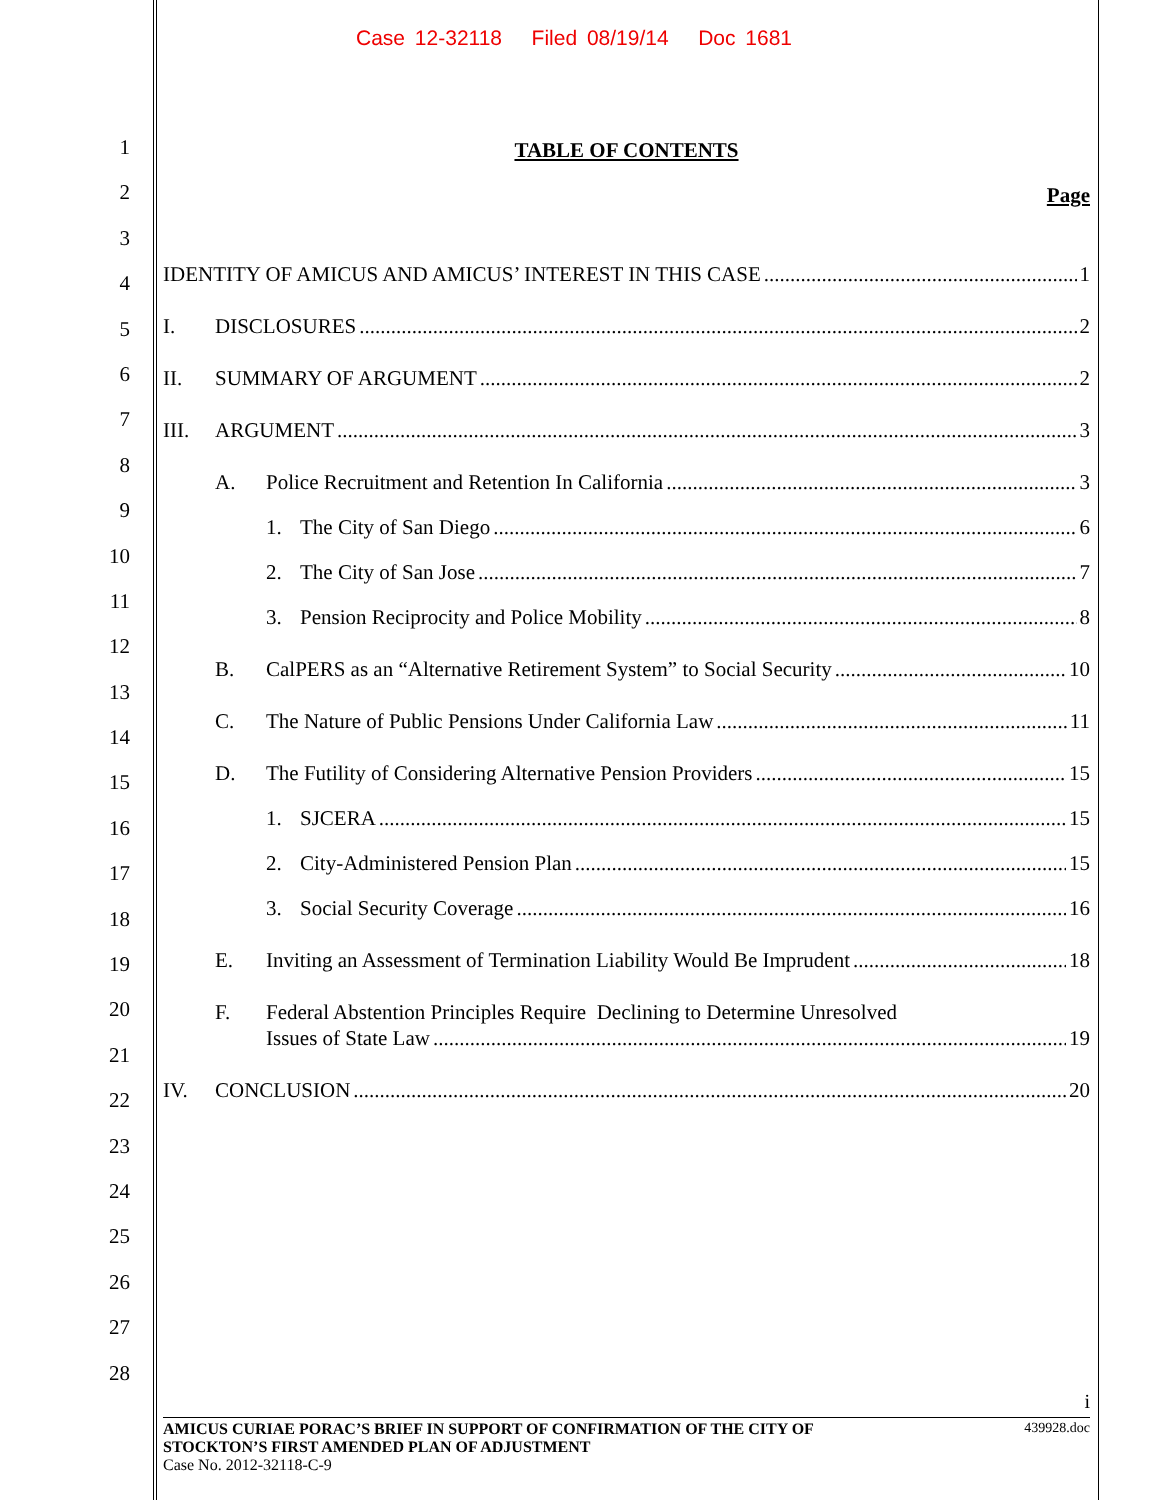Case 12-32118 Filed 08/19/14 Doc 1681
1
2
3
4
5
6
7
8
9
10
11
12
13
14
15
16
17
18
19
20
21
22
23
24
25
26
27
28
TABLE OF CONTENTS
Page
IDENTITY OF AMICUS AND AMICUS’ INTEREST IN THIS CASE 1
I. DISCLOSURES 2
II. SUMMARY OF ARGUMENT 2
III. ARGUMENT 3
A. Police Recruitment and Retention In California 3
1. The City of San Diego 6
2. The City of San Jose 7
3. Pension Reciprocity and Police Mobility 8
B. CalPERS as an “Alternative Retirement System” to Social Security 10
C. The Nature of Public Pensions Under California Law 11
D. The Futility of Considering Alternative Pension Providers 15
1. SJCERA 15
2. City-Administered Pension Plan 15
3. Social Security Coverage 16
E. Inviting an Assessment of Termination Liability Would Be Imprudent 18
F. Federal Abstention Principles Require Declining to Determine Unresolved
Issues of State Law 19
IV. CONCLUSION 20
i
AMICUS CURIAE PORAC’S BRIEF IN SUPPORT OF CONFIRMATION OF THE CITY OF
STOCKTON’S FIRST AMENDED PLAN OF ADJUSTMENT 439928.doc
Case No. 2012-32118-C-9